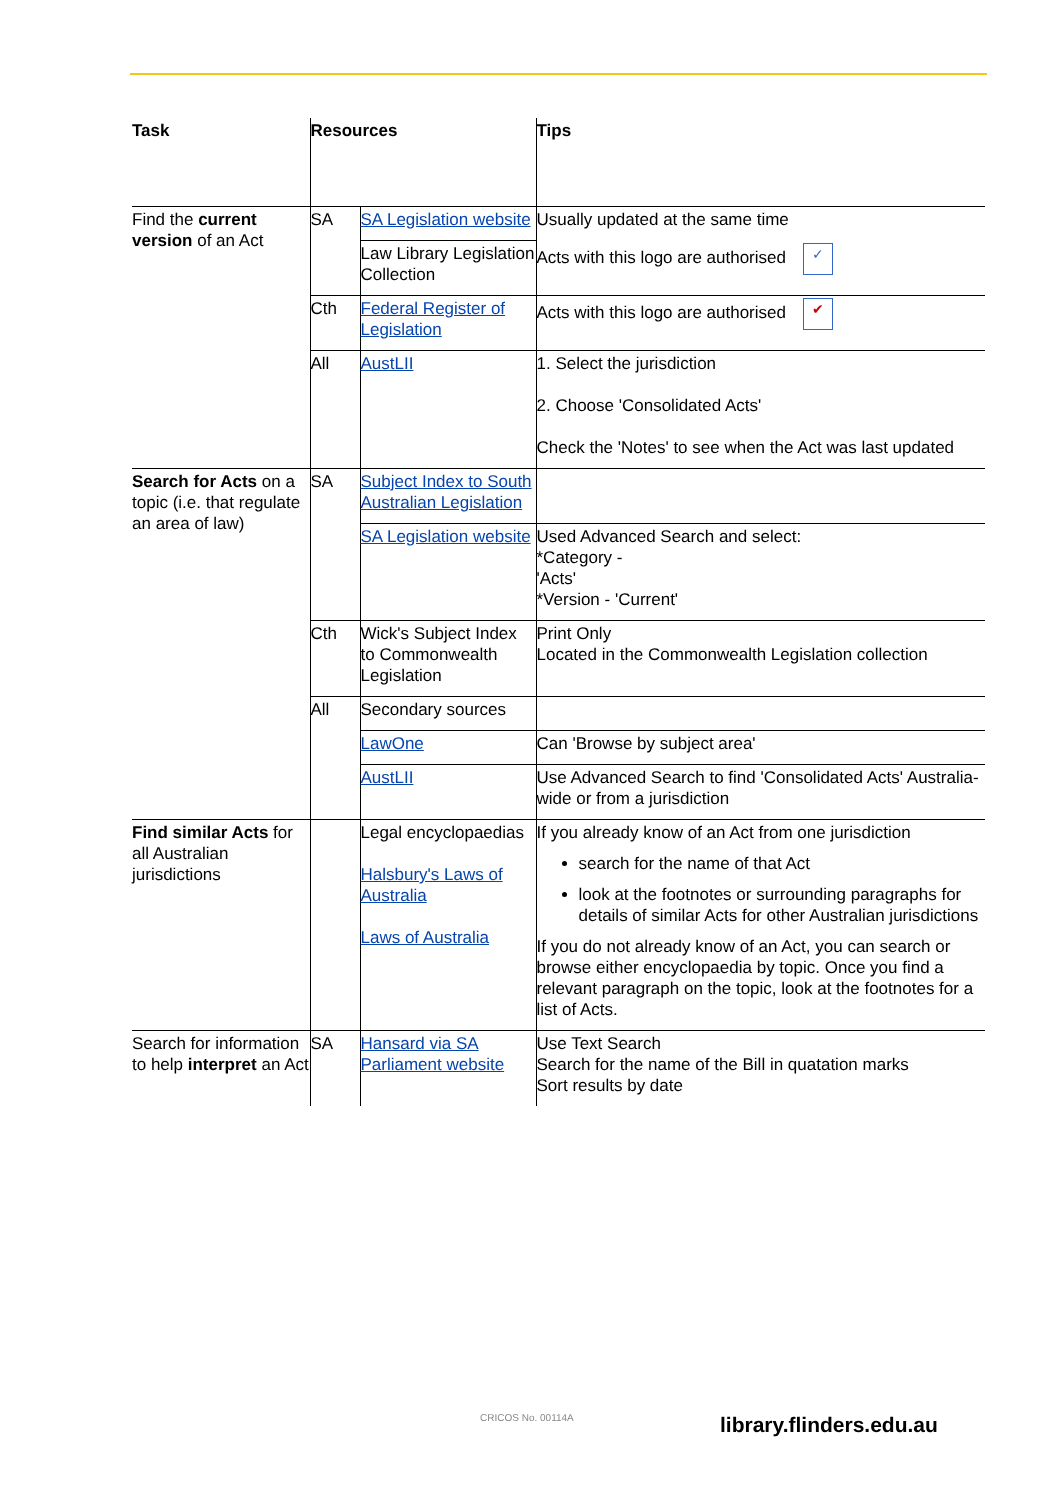| Task | Resources | | Tips |
| --- | --- | --- | --- |
| Find the current version of an Act | SA | SA Legislation website | Usually updated at the same time |
| | | Law Library Legislation Collection | Acts with this logo are authorised ✓ |
| | Cth | Federal Register of Legislation | Acts with this logo are authorised ✔ |
| | All | AustLII | 1. Select the jurisdiction 2. Choose 'Consolidated Acts' Check the 'Notes' to see when the Act was last updated |
| Search for Acts on a topic (i.e. that regulate an area of law) | SA | Subject Index to South Australian Legislation | |
| | | SA Legislation website | Used Advanced Search and select: *Category - 'Acts' *Version - 'Current' |
| | Cth | Wick's Subject Index to Commonwealth Legislation | Print Only Located in the Commonwealth Legislation collection |
| | All | Secondary sources | |
| | | LawOne | Can 'Browse by subject area' |
| | | AustLII | Use Advanced Search to find 'Consolidated Acts' Australia-wide or from a jurisdiction |
| Find similar Acts for all Australian jurisdictions | | Legal encyclopaedias Halsbury's Laws of Australia Laws of Australia | If you already know of an Act from one jurisdiction search for the name of that Act look at the footnotes or surrounding paragraphs for details of similar Acts for other Australian jurisdictions If you do not already know of an Act, you can search or browse either encyclopaedia by topic. Once you find a relevant paragraph on the topic, look at the footnotes for a list of Acts. |
| Search for information to help interpret an Act | SA | Hansard via SA Parliament website | Use Text Search Search for the name of the Bill in quatation marks Sort results by date |
CRICOS No. 00114A library.flinders.edu.au